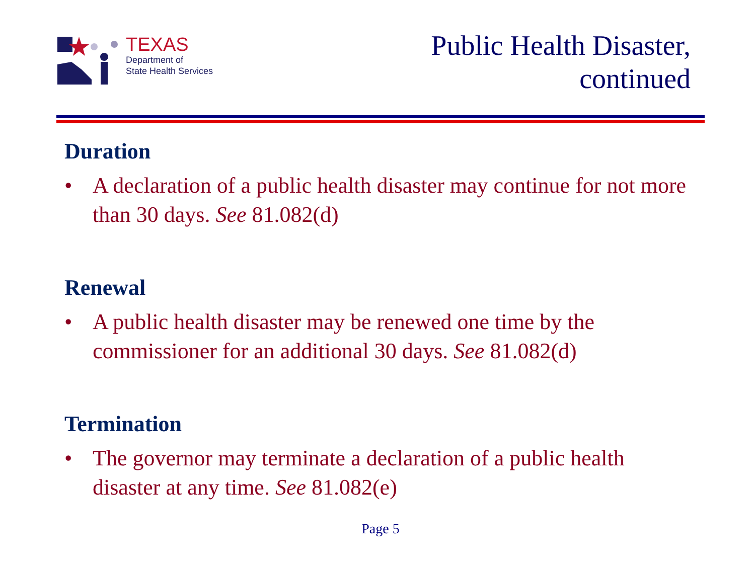TEXAS
Department of
State Health Services
Public Health Disaster,
continued
Duration
• A declaration of a public health disaster may continue for not more than 30 days. See 81.082(d)
Renewal
• A public health disaster may be renewed one time by the commissioner for an additional 30 days. See 81.082(d)
Termination
• The governor may terminate a declaration of a public health disaster at any time. See 81.082(e)
Page 5